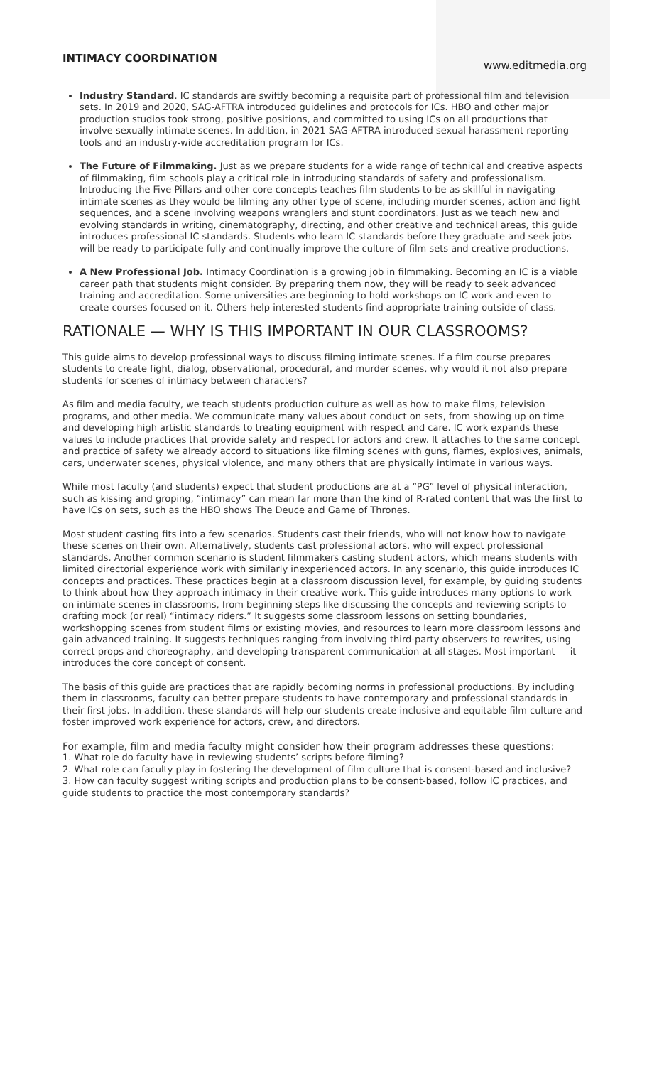INTIMACY COORDINATION
www.editmedia.org
Industry Standard. IC standards are swiftly becoming a requisite part of professional film and television sets. In 2019 and 2020, SAG-AFTRA introduced guidelines and protocols for ICs. HBO and other major production studios took strong, positive positions, and committed to using ICs on all productions that involve sexually intimate scenes. In addition, in 2021 SAG-AFTRA introduced sexual harassment reporting tools and an industry-wide accreditation program for ICs.
The Future of Filmmaking. Just as we prepare students for a wide range of technical and creative aspects of filmmaking, film schools play a critical role in introducing standards of safety and professionalism. Introducing the Five Pillars and other core concepts teaches film students to be as skillful in navigating intimate scenes as they would be filming any other type of scene, including murder scenes, action and fight sequences, and a scene involving weapons wranglers and stunt coordinators. Just as we teach new and evolving standards in writing, cinematography, directing, and other creative and technical areas, this guide introduces professional IC standards. Students who learn IC standards before they graduate and seek jobs will be ready to participate fully and continually improve the culture of film sets and creative productions.
A New Professional Job. Intimacy Coordination is a growing job in filmmaking. Becoming an IC is a viable career path that students might consider. By preparing them now, they will be ready to seek advanced training and accreditation. Some universities are beginning to hold workshops on IC work and even to create courses focused on it. Others help interested students find appropriate training outside of class.
RATIONALE — WHY IS THIS IMPORTANT IN OUR CLASSROOMS?
This guide aims to develop professional ways to discuss filming intimate scenes. If a film course prepares students to create fight, dialog, observational, procedural, and murder scenes, why would it not also prepare students for scenes of intimacy between characters?
As film and media faculty, we teach students production culture as well as how to make films, television programs, and other media. We communicate many values about conduct on sets, from showing up on time and developing high artistic standards to treating equipment with respect and care. IC work expands these values to include practices that provide safety and respect for actors and crew. It attaches to the same concept and practice of safety we already accord to situations like filming scenes with guns, flames, explosives, animals, cars, underwater scenes, physical violence, and many others that are physically intimate in various ways.
While most faculty (and students) expect that student productions are at a “PG” level of physical interaction, such as kissing and groping, “intimacy” can mean far more than the kind of R-rated content that was the first to have ICs on sets, such as the HBO shows The Deuce and Game of Thrones.
Most student casting fits into a few scenarios. Students cast their friends, who will not know how to navigate these scenes on their own. Alternatively, students cast professional actors, who will expect professional standards. Another common scenario is student filmmakers casting student actors, which means students with limited directorial experience work with similarly inexperienced actors. In any scenario, this guide introduces IC concepts and practices. These practices begin at a classroom discussion level, for example, by guiding students to think about how they approach intimacy in their creative work. This guide introduces many options to work on intimate scenes in classrooms, from beginning steps like discussing the concepts and reviewing scripts to drafting mock (or real) “intimacy riders.” It suggests some classroom lessons on setting boundaries, workshopping scenes from student films or existing movies, and resources to learn more classroom lessons and gain advanced training. It suggests techniques ranging from involving third-party observers to rewrites, using correct props and choreography, and developing transparent communication at all stages. Most important — it introduces the core concept of consent.
The basis of this guide are practices that are rapidly becoming norms in professional productions. By including them in classrooms, faculty can better prepare students to have contemporary and professional standards in their first jobs. In addition, these standards will help our students create inclusive and equitable film culture and foster improved work experience for actors, crew, and directors.
For example, film and media faculty might consider how their program addresses these questions:
1. What role do faculty have in reviewing students’ scripts before filming?
2. What role can faculty play in fostering the development of film culture that is consent-based and inclusive?
3. How can faculty suggest writing scripts and production plans to be consent-based, follow IC practices, and guide students to practice the most contemporary standards?